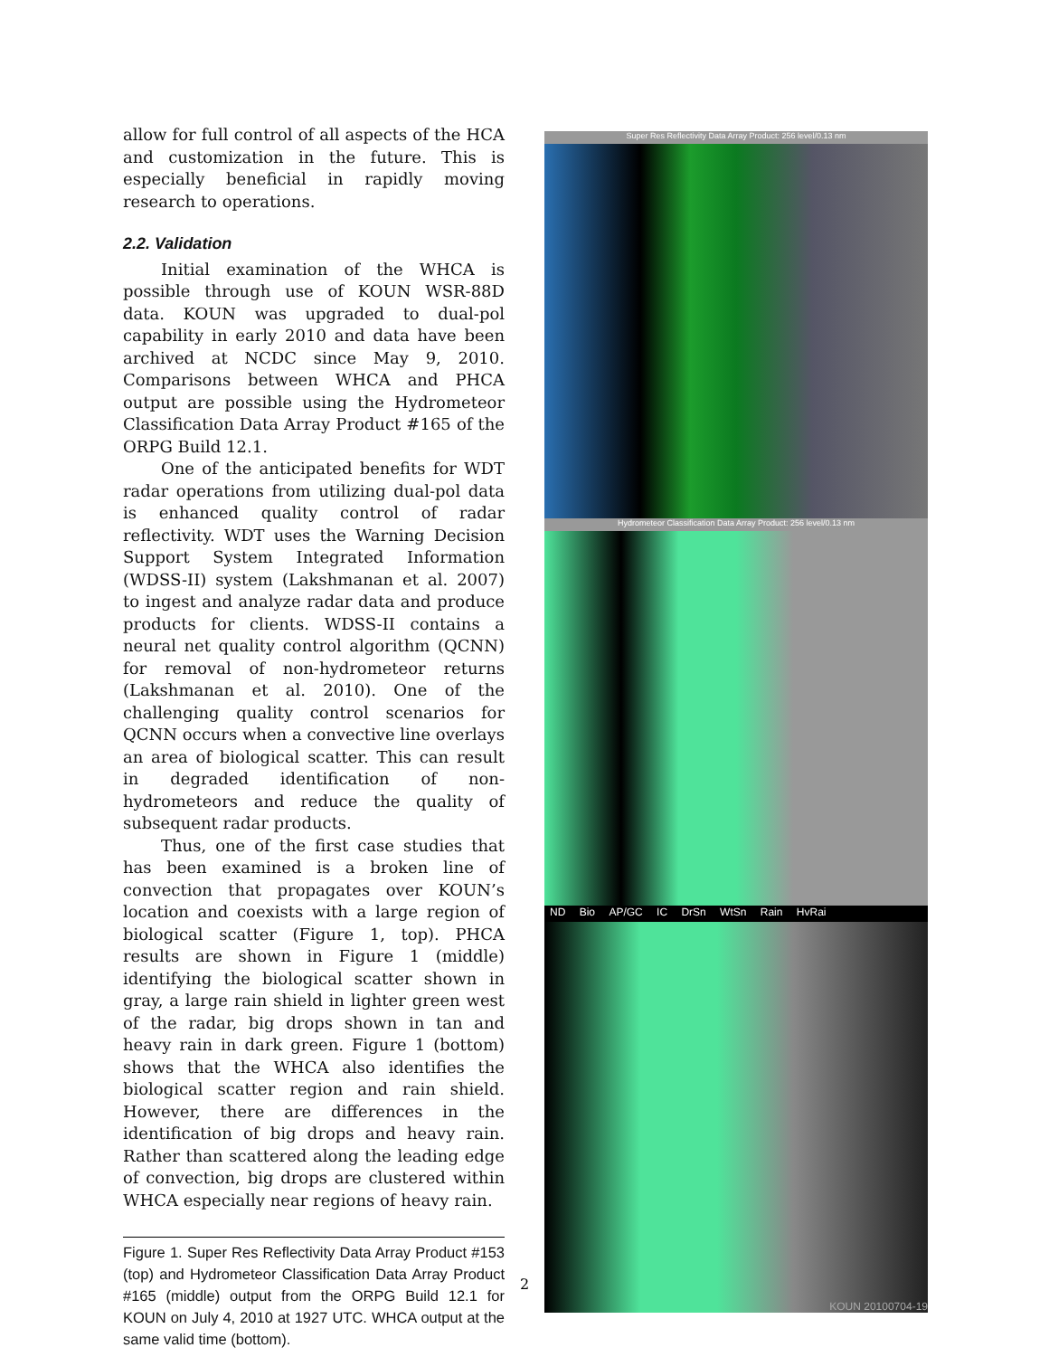allow for full control of all aspects of the HCA and customization in the future. This is especially beneficial in rapidly moving research to operations.
2.2. Validation
Initial examination of the WHCA is possible through use of KOUN WSR-88D data. KOUN was upgraded to dual-pol capability in early 2010 and data have been archived at NCDC since May 9, 2010. Comparisons between WHCA and PHCA output are possible using the Hydrometeor Classification Data Array Product #165 of the ORPG Build 12.1.
One of the anticipated benefits for WDT radar operations from utilizing dual-pol data is enhanced quality control of radar reflectivity. WDT uses the Warning Decision Support System Integrated Information (WDSS-II) system (Lakshmanan et al. 2007) to ingest and analyze radar data and produce products for clients. WDSS-II contains a neural net quality control algorithm (QCNN) for removal of non-hydrometeor returns (Lakshmanan et al. 2010). One of the challenging quality control scenarios for QCNN occurs when a convective line overlays an area of biological scatter. This can result in degraded identification of non-hydrometeors and reduce the quality of subsequent radar products.
Thus, one of the first case studies that has been examined is a broken line of convection that propagates over KOUN’s location and coexists with a large region of biological scatter (Figure 1, top). PHCA results are shown in Figure 1 (middle) identifying the biological scatter shown in gray, a large rain shield in lighter green west of the radar, big drops shown in tan and heavy rain in dark green. Figure 1 (bottom) shows that the WHCA also identifies the biological scatter region and rain shield. However, there are differences in the identification of big drops and heavy rain. Rather than scattered along the leading edge of convection, big drops are clustered within WHCA especially near regions of heavy rain.
Figure 1. Super Res Reflectivity Data Array Product #153 (top) and Hydrometeor Classification Data Array Product #165 (middle) output from the ORPG Build 12.1 for KOUN on July 4, 2010 at 1927 UTC. WHCA output at the same valid time (bottom).
2
Super Res Reflectivity Data Array Product: 256 level/0.13 nm
Hydrometeor Classification Data Array Product: 256 level/0.13 nm
ND Bio AP/GC IC DrSn WtSn Rain HvRai
KOUN 20100704-19